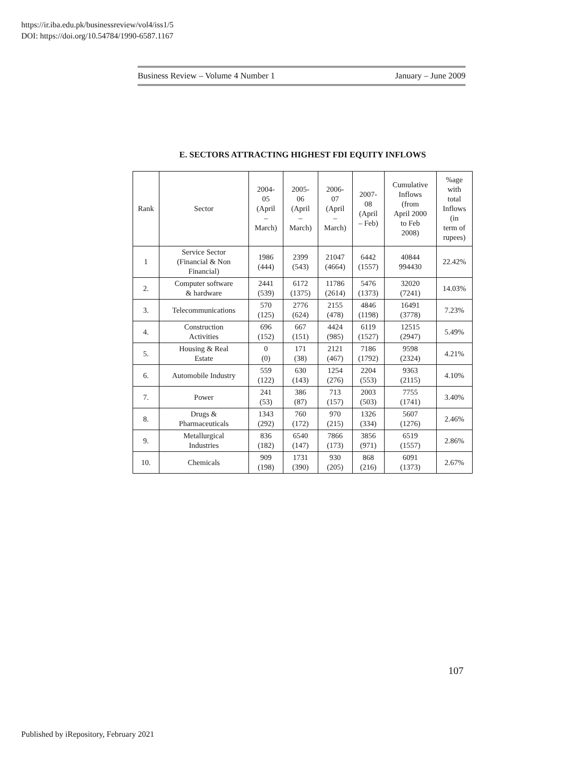https://ir.iba.edu.pk/businessreview/vol4/iss1/5
DOI: https://doi.org/10.54784/1990-6587.1167
Business Review – Volume 4 Number 1 January – June 2009
E. SECTORS ATTRACTING HIGHEST FDI EQUITY INFLOWS
| Rank | Sector | 2004- 05 (April – March) | 2005- 06 (April – March) | 2006- 07 (April – March) | 2007- 08 (April – Feb) | Cumulative Inflows (from April 2000 to Feb 2008) | %age with total Inflows (in term of rupees) |
| --- | --- | --- | --- | --- | --- | --- | --- |
| 1 | Service Sector (Financial & Non Financial) | 1986 (444) | 2399 (543) | 21047 (4664) | 6442 (1557) | 40844 994430 | 22.42% |
| 2. | Computer software & hardware | 2441 (539) | 6172 (1375) | 11786 (2614) | 5476 (1373) | 32020 (7241) | 14.03% |
| 3. | Telecommunications | 570 (125) | 2776 (624) | 2155 (478) | 4846 (1198) | 16491 (3778) | 7.23% |
| 4. | Construction Activities | 696 (152) | 667 (151) | 4424 (985) | 6119 (1527) | 12515 (2947) | 5.49% |
| 5. | Housing & Real Estate | 0 (0) | 171 (38) | 2121 (467) | 7186 (1792) | 9598 (2324) | 4.21% |
| 6. | Automobile Industry | 559 (122) | 630 (143) | 1254 (276) | 2204 (553) | 9363 (2115) | 4.10% |
| 7. | Power | 241 (53) | 386 (87) | 713 (157) | 2003 (503) | 7755 (1741) | 3.40% |
| 8. | Drugs & Pharmaceuticals | 1343 (292) | 760 (172) | 970 (215) | 1326 (334) | 5607 (1276) | 2.46% |
| 9. | Metallurgical Industries | 836 (182) | 6540 (147) | 7866 (173) | 3856 (971) | 6519 (1557) | 2.86% |
| 10. | Chemicals | 909 (198) | 1731 (390) | 930 (205) | 868 (216) | 6091 (1373) | 2.67% |
107
Published by iRepository, February 2021